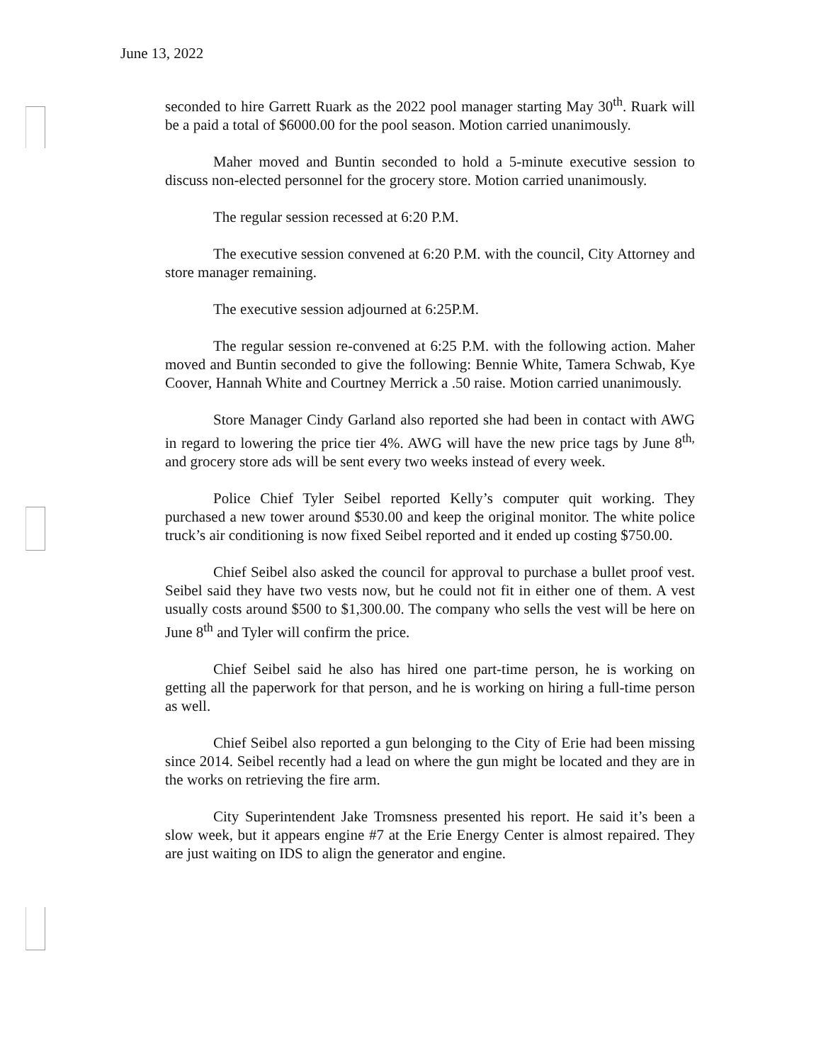June 13, 2022
seconded to hire Garrett Ruark as the 2022 pool manager starting May 30<sup>th</sup>. Ruark will be a paid a total of $6000.00 for the pool season. Motion carried unanimously.
Maher moved and Buntin seconded to hold a 5-minute executive session to discuss non-elected personnel for the grocery store. Motion carried unanimously.
The regular session recessed at 6:20 P.M.
The executive session convened at 6:20 P.M. with the council, City Attorney and store manager remaining.
The executive session adjourned at 6:25P.M.
The regular session re-convened at 6:25 P.M. with the following action. Maher moved and Buntin seconded to give the following: Bennie White, Tamera Schwab, Kye Coover, Hannah White and Courtney Merrick a .50 raise. Motion carried unanimously.
Store Manager Cindy Garland also reported she had been in contact with AWG in regard to lowering the price tier 4%. AWG will have the new price tags by June 8<sup>th,</sup> and grocery store ads will be sent every two weeks instead of every week.
Police Chief Tyler Seibel reported Kelly’s computer quit working. They purchased a new tower around $530.00 and keep the original monitor. The white police truck’s air conditioning is now fixed Seibel reported and it ended up costing $750.00.
Chief Seibel also asked the council for approval to purchase a bullet proof vest. Seibel said they have two vests now, but he could not fit in either one of them. A vest usually costs around $500 to $1,300.00. The company who sells the vest will be here on June 8<sup>th</sup> and Tyler will confirm the price.
Chief Seibel said he also has hired one part-time person, he is working on getting all the paperwork for that person, and he is working on hiring a full-time person as well.
Chief Seibel also reported a gun belonging to the City of Erie had been missing since 2014. Seibel recently had a lead on where the gun might be located and they are in the works on retrieving the fire arm.
City Superintendent Jake Tromsness presented his report. He said it’s been a slow week, but it appears engine #7 at the Erie Energy Center is almost repaired. They are just waiting on IDS to align the generator and engine.